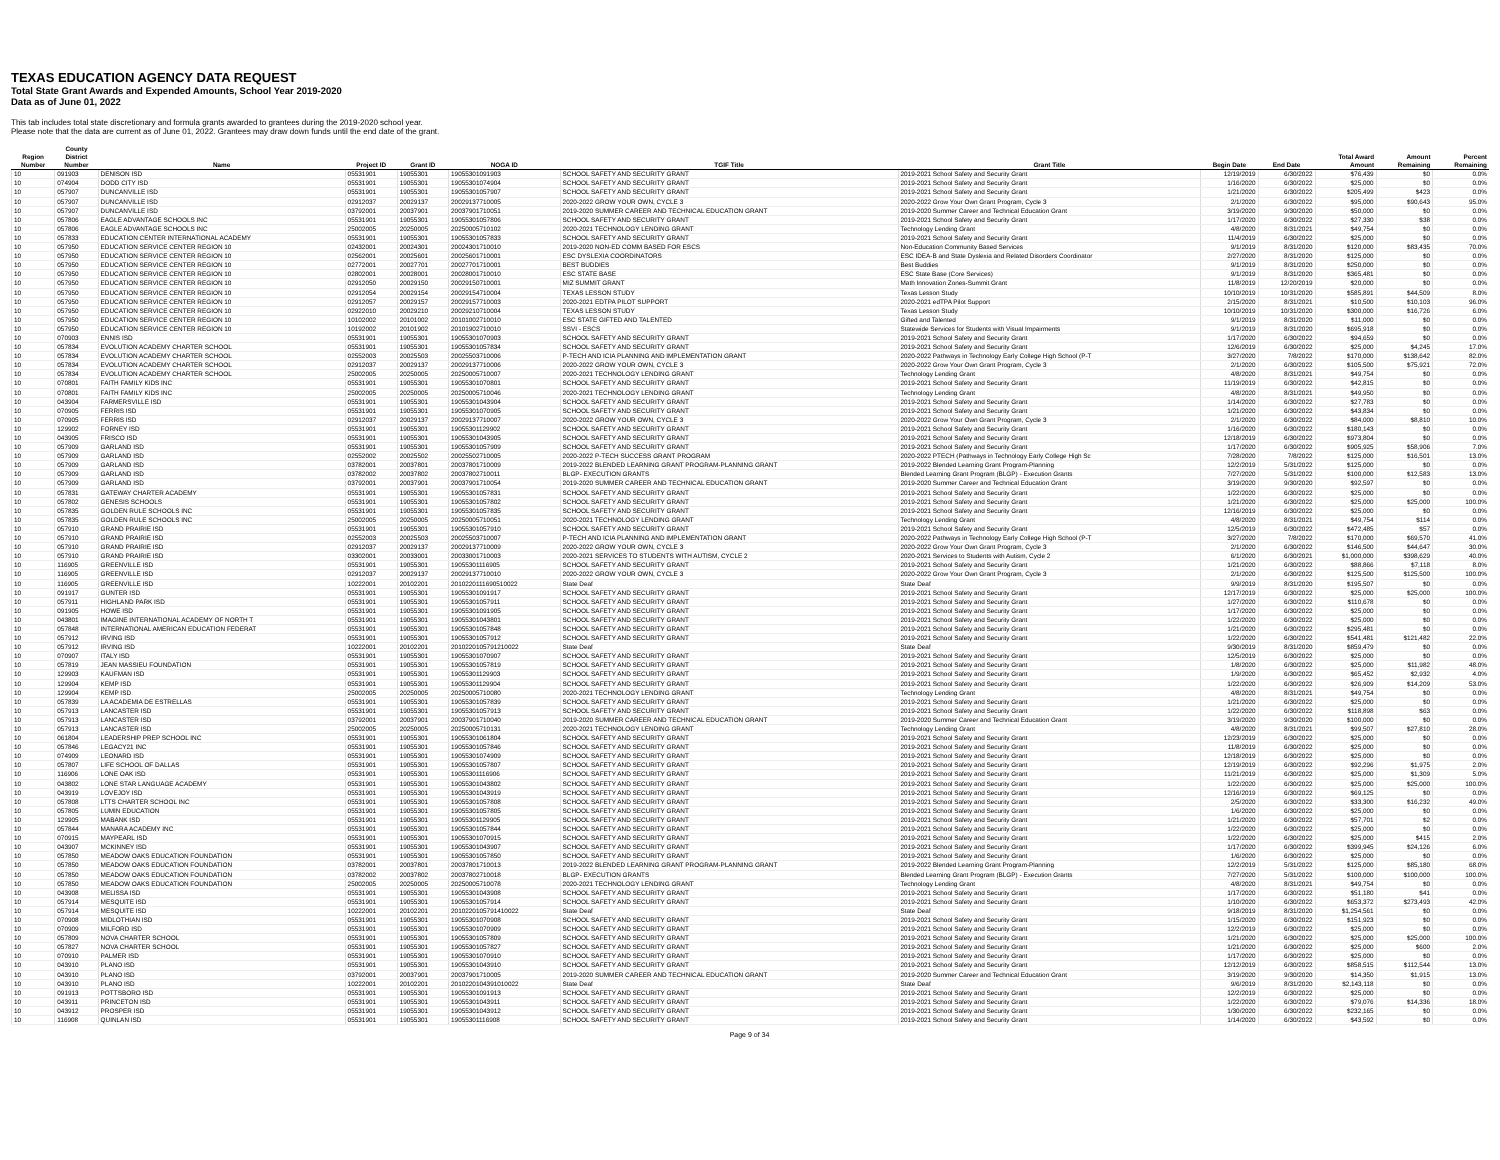TEXAS EDUCATION AGENCY DATA REQUEST
Total State Grant Awards and Expended Amounts, School Year 2019-2020
Data as of June 01, 2022
This tab includes total state discretionary and formula grants awarded to grantees during the 2019-2020 school year.
Please note that the data are current as of June 01, 2022. Grantees may draw down funds until the end date of the grant.
| Region Number | County District Number | Name | Project ID | Grant ID | NOGA ID | TGIF Title | Grant Title | Begin Date | End Date | Total Award Amount | Amount Remaining | Percent Remaining |
| --- | --- | --- | --- | --- | --- | --- | --- | --- | --- | --- | --- | --- |
| 10 | 091903 | DENISON ISD | 05531901 | 19055301 | 19055301091903 | SCHOOL SAFETY AND SECURITY GRANT | 2019-2021 School Safety and Security Grant | 12/19/2019 | 6/30/2022 | $76,439 | $0 | 0.0% |
| 10 | 074904 | DODD CITY ISD | 05531901 | 19055301 | 19055301074904 | SCHOOL SAFETY AND SECURITY GRANT | 2019-2021 School Safety and Security Grant | 1/16/2020 | 6/30/2022 | $25,000 | $0 | 0.0% |
| 10 | 057907 | DUNCANVILLE ISD | 05531901 | 19055301 | 19055301057907 | SCHOOL SAFETY AND SECURITY GRANT | 2019-2021 School Safety and Security Grant | 1/21/2020 | 6/30/2022 | $205,499 | $423 | 0.0% |
| 10 | 057907 | DUNCANVILLE ISD | 02912037 | 20029137 | 20029137710005 | 2020-2022 GROW YOUR OWN, CYCLE 3 | 2020-2022 Grow Your Own Grant Program, Cycle 3 | 2/1/2020 | 6/30/2022 | $95,000 | $90,643 | 95.0% |
| 10 | 057907 | DUNCANVILLE ISD | 03792001 | 20037901 | 20037901710051 | 2019-2020 SUMMER CAREER AND TECHNICAL EDUCATION GRANT | 2019-2020 Summer Career and Technical Education Grant | 3/19/2020 | 9/30/2020 | $50,000 | $0 | 0.0% |
| 10 | 057806 | EAGLE ADVANTAGE SCHOOLS INC | 05531901 | 19055301 | 19055301057806 | SCHOOL SAFETY AND SECURITY GRANT | 2019-2021 School Safety and Security Grant | 1/17/2020 | 6/30/2022 | $27,330 | $38 | 0.0% |
| 10 | 057806 | EAGLE ADVANTAGE SCHOOLS INC | 25002005 | 20250005 | 20250005710102 | 2020-2021 TECHNOLOGY LENDING GRANT | Technology Lending Grant | 4/8/2020 | 8/31/2021 | $49,754 | $0 | 0.0% |
| 10 | 057833 | EDUCATION CENTER INTERNATIONAL ACADEMY | 05531901 | 19055301 | 19055301057833 | SCHOOL SAFETY AND SECURITY GRANT | 2019-2021 School Safety and Security Grant | 11/4/2019 | 6/30/2022 | $25,000 | $0 | 0.0% |
| 10 | 057950 | EDUCATION SERVICE CENTER REGION 10 | 02432001 | 20024301 | 20024301710010 | 2019-2020 NON-ED COMM BASED FOR ESCS | Non-Education Community Based Services | 9/1/2019 | 8/31/2020 | $120,000 | $83,435 | 70.0% |
| 10 | 057950 | EDUCATION SERVICE CENTER REGION 10 | 02562001 | 20025601 | 20025601710001 | ESC DYSLEXIA COORDINATORS | ESC IDEA-B and State Dyslexia and Related Disorders Coordinator | 2/27/2020 | 8/31/2020 | $125,000 | $0 | 0.0% |
| 10 | 057950 | EDUCATION SERVICE CENTER REGION 10 | 02772001 | 20027701 | 20027701710001 | BEST BUDDIES | Best Buddies | 9/1/2019 | 8/31/2020 | $250,000 | $0 | 0.0% |
| 10 | 057950 | EDUCATION SERVICE CENTER REGION 10 | 02802001 | 20028001 | 20028001710010 | ESC STATE BASE | ESC State Base (Core Services) | 9/1/2019 | 8/31/2020 | $365,481 | $0 | 0.0% |
| 10 | 057950 | EDUCATION SERVICE CENTER REGION 10 | 02912050 | 20029150 | 20029150710001 | MIZ SUMMIT GRANT | Math Innovation Zones-Summit Grant | 11/8/2019 | 12/20/2019 | $20,000 | $0 | 0.0% |
| 10 | 057950 | EDUCATION SERVICE CENTER REGION 10 | 02912054 | 20029154 | 20029154710004 | TEXAS LESSON STUDY | Texas Lesson Study | 10/10/2019 | 10/31/2020 | $585,891 | $44,509 | 8.0% |
| 10 | 057950 | EDUCATION SERVICE CENTER REGION 10 | 02912057 | 20029157 | 20029157710003 | 2020-2021 EDTPA PILOT SUPPORT | 2020-2021 edTPA Pilot Support | 2/15/2020 | 8/31/2021 | $10,500 | $10,103 | 96.0% |
| 10 | 057950 | EDUCATION SERVICE CENTER REGION 10 | 02922010 | 20029210 | 20029210710004 | TEXAS LESSON STUDY | Texas Lesson Study | 10/10/2019 | 10/31/2020 | $300,000 | $16,726 | 6.0% |
| 10 | 057950 | EDUCATION SERVICE CENTER REGION 10 | 10102002 | 20101002 | 20101002710010 | ESC STATE GIFTED AND TALENTED | Gifted and Talented | 9/1/2019 | 8/31/2020 | $11,000 | $0 | 0.0% |
| 10 | 057950 | EDUCATION SERVICE CENTER REGION 10 | 10192002 | 20101902 | 20101902710010 | SSVI - ESCS | Statewide Services for Students with Visual Impairments | 9/1/2019 | 8/31/2020 | $695,918 | $0 | 0.0% |
| 10 | 070903 | ENNIS ISD | 05531901 | 19055301 | 19055301070903 | SCHOOL SAFETY AND SECURITY GRANT | 2019-2021 School Safety and Security Grant | 1/17/2020 | 6/30/2022 | $94,659 | $0 | 0.0% |
| 10 | 057834 | EVOLUTION ACADEMY CHARTER SCHOOL | 05531901 | 19055301 | 19055301057834 | SCHOOL SAFETY AND SECURITY GRANT | 2019-2021 School Safety and Security Grant | 12/6/2019 | 6/30/2022 | $25,000 | $4,245 | 17.0% |
| 10 | 057834 | EVOLUTION ACADEMY CHARTER SCHOOL | 02552003 | 20025503 | 20025503710006 | P-TECH AND ICIA PLANNING AND IMPLEMENTATION GRANT | 2020-2022 Pathways in Technology Early College High School (P-T | 3/27/2020 | 7/8/2022 | $170,000 | $138,642 | 82.0% |
| 10 | 057834 | EVOLUTION ACADEMY CHARTER SCHOOL | 02912037 | 20029137 | 20029137710006 | 2020-2022 GROW YOUR OWN, CYCLE 3 | 2020-2022 Grow Your Own Grant Program, Cycle 3 | 2/1/2020 | 6/30/2022 | $105,500 | $75,921 | 72.0% |
| 10 | 057834 | EVOLUTION ACADEMY CHARTER SCHOOL | 25002005 | 20250005 | 20250005710007 | 2020-2021 TECHNOLOGY LENDING GRANT | Technology Lending Grant | 4/8/2020 | 8/31/2021 | $49,754 | $0 | 0.0% |
| 10 | 070801 | FAITH FAMILY KIDS INC | 05531901 | 19055301 | 19055301070801 | SCHOOL SAFETY AND SECURITY GRANT | 2019-2021 School Safety and Security Grant | 11/19/2019 | 6/30/2022 | $42,815 | $0 | 0.0% |
| 10 | 070801 | FAITH FAMILY KIDS INC | 25002005 | 20250005 | 20250005710046 | 2020-2021 TECHNOLOGY LENDING GRANT | Technology Lending Grant | 4/8/2020 | 8/31/2021 | $49,950 | $0 | 0.0% |
| 10 | 043904 | FARMERSVILLE ISD | 05531901 | 19055301 | 19055301043904 | SCHOOL SAFETY AND SECURITY GRANT | 2019-2021 School Safety and Security Grant | 1/14/2020 | 6/30/2022 | $27,783 | $0 | 0.0% |
| 10 | 070905 | FERRIS ISD | 05531901 | 19055301 | 19055301070905 | SCHOOL SAFETY AND SECURITY GRANT | 2019-2021 School Safety and Security Grant | 1/21/2020 | 6/30/2022 | $43,834 | $0 | 0.0% |
| 10 | 070905 | FERRIS ISD | 02912037 | 20029137 | 20029137710007 | 2020-2022 GROW YOUR OWN, CYCLE 3 | 2020-2022 Grow Your Own Grant Program, Cycle 3 | 2/1/2020 | 6/30/2022 | $84,000 | $8,810 | 10.0% |
| 10 | 129902 | FORNEY ISD | 05531901 | 19055301 | 19055301129902 | SCHOOL SAFETY AND SECURITY GRANT | 2019-2021 School Safety and Security Grant | 1/16/2020 | 6/30/2022 | $180,143 | $0 | 0.0% |
| 10 | 043905 | FRISCO ISD | 05531901 | 19055301 | 19055301043905 | SCHOOL SAFETY AND SECURITY GRANT | 2019-2021 School Safety and Security Grant | 12/18/2019 | 6/30/2022 | $973,804 | $0 | 0.0% |
| 10 | 057909 | GARLAND ISD | 05531901 | 19055301 | 19055301057909 | SCHOOL SAFETY AND SECURITY GRANT | 2019-2021 School Safety and Security Grant | 1/17/2020 | 6/30/2022 | $905,925 | $58,906 | 7.0% |
| 10 | 057909 | GARLAND ISD | 02552002 | 20025502 | 20025502710005 | 2020-2022 P-TECH SUCCESS GRANT PROGRAM | 2020-2022 PTECH (Pathways in Technology Early College High Sc | 7/28/2020 | 7/8/2022 | $125,000 | $16,501 | 13.0% |
| 10 | 057909 | GARLAND ISD | 03782001 | 20037801 | 20037801710009 | 2019-2022 BLENDED LEARNING GRANT PROGRAM-PLANNING GRANT | 2019-2022 Blended Learning Grant Program-Planning | 12/2/2019 | 5/31/2022 | $125,000 | $0 | 0.0% |
| 10 | 057909 | GARLAND ISD | 03782002 | 20037802 | 20037802710011 | BLGP- EXECUTION GRANTS | Blended Learning Grant Program (BLGP) - Execution Grants | 7/27/2020 | 5/31/2022 | $100,000 | $12,583 | 13.0% |
| 10 | 057909 | GARLAND ISD | 03792001 | 20037901 | 20037901710054 | 2019-2020 SUMMER CAREER AND TECHNICAL EDUCATION GRANT | 2019-2020 Summer Career and Technical Education Grant | 3/19/2020 | 9/30/2020 | $92,597 | $0 | 0.0% |
| 10 | 057831 | GATEWAY CHARTER ACADEMY | 05531901 | 19055301 | 19055301057831 | SCHOOL SAFETY AND SECURITY GRANT | 2019-2021 School Safety and Security Grant | 1/22/2020 | 6/30/2022 | $25,000 | $0 | 0.0% |
| 10 | 057802 | GENESIS SCHOOLS | 05531901 | 19055301 | 19055301057802 | SCHOOL SAFETY AND SECURITY GRANT | 2019-2021 School Safety and Security Grant | 1/21/2020 | 6/30/2022 | $25,000 | $25,000 | 100.0% |
| 10 | 057835 | GOLDEN RULE SCHOOLS INC | 05531901 | 19055301 | 19055301057835 | SCHOOL SAFETY AND SECURITY GRANT | 2019-2021 School Safety and Security Grant | 12/16/2019 | 6/30/2022 | $25,000 | $0 | 0.0% |
| 10 | 057835 | GOLDEN RULE SCHOOLS INC | 25002005 | 20250005 | 20250005710051 | 2020-2021 TECHNOLOGY LENDING GRANT | Technology Lending Grant | 4/8/2020 | 8/31/2021 | $49,754 | $114 | 0.0% |
| 10 | 057910 | GRAND PRAIRIE ISD | 05531901 | 19055301 | 19055301057910 | SCHOOL SAFETY AND SECURITY GRANT | 2019-2021 School Safety and Security Grant | 12/5/2019 | 6/30/2022 | $472,485 | $57 | 0.0% |
| 10 | 057910 | GRAND PRAIRIE ISD | 02552003 | 20025503 | 20025503710007 | P-TECH AND ICIA PLANNING AND IMPLEMENTATION GRANT | 2020-2022 Pathways in Technology Early College High School (P-T | 3/27/2020 | 7/8/2022 | $170,000 | $69,570 | 41.0% |
| 10 | 057910 | GRAND PRAIRIE ISD | 02912037 | 20029137 | 20029137710009 | 2020-2022 GROW YOUR OWN, CYCLE 3 | 2020-2022 Grow Your Own Grant Program, Cycle 3 | 2/1/2020 | 6/30/2022 | $146,500 | $44,647 | 30.0% |
| 10 | 057910 | GRAND PRAIRIE ISD | 03302001 | 20033001 | 20033001710003 | 2020-2021 SERVICES TO STUDENTS WITH AUTISM, CYCLE 2 | 2020-2021 Services to Students with Autism, Cycle 2 | 6/1/2020 | 6/30/2021 | $1,000,000 | $398,629 | 40.0% |
| 10 | 116905 | GREENVILLE ISD | 05531901 | 19055301 | 19055301116905 | SCHOOL SAFETY AND SECURITY GRANT | 2019-2021 School Safety and Security Grant | 1/21/2020 | 6/30/2022 | $88,866 | $7,118 | 8.0% |
| 10 | 116905 | GREENVILLE ISD | 02912037 | 20029137 | 20029137710010 | 2020-2022 GROW YOUR OWN, CYCLE 3 | 2020-2022 Grow Your Own Grant Program, Cycle 3 | 2/1/2020 | 6/30/2022 | $125,500 | $125,500 | 100.0% |
| 10 | 116905 | GREENVILLE ISD | 10222001 | 20102201 | 2010220111690510022 | State Deaf | State Deaf | 9/9/2019 | 8/31/2020 | $195,507 | $0 | 0.0% |
| 10 | 091917 | GUNTER ISD | 05531901 | 19055301 | 19055301091917 | SCHOOL SAFETY AND SECURITY GRANT | 2019-2021 School Safety and Security Grant | 12/17/2019 | 6/30/2022 | $25,000 | $25,000 | 100.0% |
| 10 | 057911 | HIGHLAND PARK ISD | 05531901 | 19055301 | 19055301057911 | SCHOOL SAFETY AND SECURITY GRANT | 2019-2021 School Safety and Security Grant | 1/27/2020 | 6/30/2022 | $110,678 | $0 | 0.0% |
| 10 | 091905 | HOWE ISD | 05531901 | 19055301 | 19055301091905 | SCHOOL SAFETY AND SECURITY GRANT | 2019-2021 School Safety and Security Grant | 1/17/2020 | 6/30/2022 | $25,000 | $0 | 0.0% |
| 10 | 043801 | IMAGINE INTERNATIONAL ACADEMY OF NORTH T | 05531901 | 19055301 | 19055301043801 | SCHOOL SAFETY AND SECURITY GRANT | 2019-2021 School Safety and Security Grant | 1/22/2020 | 6/30/2022 | $25,000 | $0 | 0.0% |
| 10 | 057848 | INTERNATIONAL AMERICAN EDUCATION FEDERAT | 05531901 | 19055301 | 19055301057848 | SCHOOL SAFETY AND SECURITY GRANT | 2019-2021 School Safety and Security Grant | 1/21/2020 | 6/30/2022 | $295,481 | $0 | 0.0% |
| 10 | 057912 | IRVING ISD | 05531901 | 19055301 | 19055301057912 | SCHOOL SAFETY AND SECURITY GRANT | 2019-2021 School Safety and Security Grant | 1/22/2020 | 6/30/2022 | $541,481 | $121,482 | 22.0% |
| 10 | 057912 | IRVING ISD | 10222001 | 20102201 | 2010220105791210022 | State Deaf | State Deaf | 9/30/2019 | 8/31/2020 | $859,479 | $0 | 0.0% |
| 10 | 070907 | ITALY ISD | 05531901 | 19055301 | 19055301070907 | SCHOOL SAFETY AND SECURITY GRANT | 2019-2021 School Safety and Security Grant | 12/5/2019 | 6/30/2022 | $25,000 | $0 | 0.0% |
| 10 | 057819 | JEAN MASSIEU FOUNDATION | 05531901 | 19055301 | 19055301057819 | SCHOOL SAFETY AND SECURITY GRANT | 2019-2021 School Safety and Security Grant | 1/8/2020 | 6/30/2022 | $25,000 | $11,982 | 48.0% |
| 10 | 129903 | KAUFMAN ISD | 05531901 | 19055301 | 19055301129903 | SCHOOL SAFETY AND SECURITY GRANT | 2019-2021 School Safety and Security Grant | 1/9/2020 | 6/30/2022 | $65,452 | $2,932 | 4.0% |
| 10 | 129904 | KEMP ISD | 05531901 | 19055301 | 19055301129904 | SCHOOL SAFETY AND SECURITY GRANT | 2019-2021 School Safety and Security Grant | 1/22/2020 | 6/30/2022 | $26,909 | $14,209 | 53.0% |
| 10 | 129904 | KEMP ISD | 25002005 | 20250005 | 20250005710080 | 2020-2021 TECHNOLOGY LENDING GRANT | Technology Lending Grant | 4/8/2020 | 8/31/2021 | $49,754 | $0 | 0.0% |
| 10 | 057839 | LA ACADEMIA DE ESTRELLAS | 05531901 | 19055301 | 19055301057839 | SCHOOL SAFETY AND SECURITY GRANT | 2019-2021 School Safety and Security Grant | 1/21/2020 | 6/30/2022 | $25,000 | $0 | 0.0% |
| 10 | 057913 | LANCASTER ISD | 05531901 | 19055301 | 19055301057913 | SCHOOL SAFETY AND SECURITY GRANT | 2019-2021 School Safety and Security Grant | 1/22/2020 | 6/30/2022 | $118,898 | $63 | 0.0% |
| 10 | 057913 | LANCASTER ISD | 03792001 | 20037901 | 20037901710040 | 2019-2020 SUMMER CAREER AND TECHNICAL EDUCATION GRANT | 2019-2020 Summer Career and Technical Education Grant | 3/19/2020 | 9/30/2020 | $100,000 | $0 | 0.0% |
| 10 | 057913 | LANCASTER ISD | 25002005 | 20250005 | 20250005710131 | 2020-2021 TECHNOLOGY LENDING GRANT | Technology Lending Grant | 4/8/2020 | 8/31/2021 | $99,507 | $27,810 | 28.0% |
| 10 | 061804 | LEADERSHIP PREP SCHOOL INC | 05531901 | 19055301 | 19055301061804 | SCHOOL SAFETY AND SECURITY GRANT | 2019-2021 School Safety and Security Grant | 12/23/2019 | 6/30/2022 | $25,000 | $0 | 0.0% |
| 10 | 057846 | LEGACY21 INC | 05531901 | 19055301 | 19055301057846 | SCHOOL SAFETY AND SECURITY GRANT | 2019-2021 School Safety and Security Grant | 11/8/2019 | 6/30/2022 | $25,000 | $0 | 0.0% |
| 10 | 074909 | LEONARD ISD | 05531901 | 19055301 | 19055301074909 | SCHOOL SAFETY AND SECURITY GRANT | 2019-2021 School Safety and Security Grant | 12/18/2019 | 6/30/2022 | $25,000 | $0 | 0.0% |
| 10 | 057807 | LIFE SCHOOL OF DALLAS | 05531901 | 19055301 | 19055301057807 | SCHOOL SAFETY AND SECURITY GRANT | 2019-2021 School Safety and Security Grant | 12/19/2019 | 6/30/2022 | $92,296 | $1,975 | 2.0% |
| 10 | 116906 | LONE OAK ISD | 05531901 | 19055301 | 19055301116906 | SCHOOL SAFETY AND SECURITY GRANT | 2019-2021 School Safety and Security Grant | 11/21/2019 | 6/30/2022 | $25,000 | $1,309 | 5.0% |
| 10 | 043802 | LONE STAR LANGUAGE ACADEMY | 05531901 | 19055301 | 19055301043802 | SCHOOL SAFETY AND SECURITY GRANT | 2019-2021 School Safety and Security Grant | 1/22/2020 | 6/30/2022 | $25,000 | $25,000 | 100.0% |
| 10 | 043919 | LOVEJOY ISD | 05531901 | 19055301 | 19055301043919 | SCHOOL SAFETY AND SECURITY GRANT | 2019-2021 School Safety and Security Grant | 12/16/2019 | 6/30/2022 | $69,125 | $0 | 0.0% |
| 10 | 057808 | LTTS CHARTER SCHOOL INC | 05531901 | 19055301 | 19055301057808 | SCHOOL SAFETY AND SECURITY GRANT | 2019-2021 School Safety and Security Grant | 2/5/2020 | 6/30/2022 | $33,300 | $16,232 | 49.0% |
| 10 | 057805 | LUMIN EDUCATION | 05531901 | 19055301 | 19055301057805 | SCHOOL SAFETY AND SECURITY GRANT | 2019-2021 School Safety and Security Grant | 1/6/2020 | 6/30/2022 | $25,000 | $0 | 0.0% |
| 10 | 129905 | MABANK ISD | 05531901 | 19055301 | 19055301129905 | SCHOOL SAFETY AND SECURITY GRANT | 2019-2021 School Safety and Security Grant | 1/21/2020 | 6/30/2022 | $57,701 | $2 | 0.0% |
| 10 | 057844 | MANARA ACADEMY INC | 05531901 | 19055301 | 19055301057844 | SCHOOL SAFETY AND SECURITY GRANT | 2019-2021 School Safety and Security Grant | 1/22/2020 | 6/30/2022 | $25,000 | $0 | 0.0% |
| 10 | 070915 | MAYPEARL ISD | 05531901 | 19055301 | 19055301070915 | SCHOOL SAFETY AND SECURITY GRANT | 2019-2021 School Safety and Security Grant | 1/22/2020 | 6/30/2022 | $25,000 | $415 | 2.0% |
| 10 | 043907 | MCKINNEY ISD | 05531901 | 19055301 | 19055301043907 | SCHOOL SAFETY AND SECURITY GRANT | 2019-2021 School Safety and Security Grant | 1/17/2020 | 6/30/2022 | $399,945 | $24,126 | 6.0% |
| 10 | 057850 | MEADOW OAKS EDUCATION FOUNDATION | 05531901 | 19055301 | 19055301057850 | SCHOOL SAFETY AND SECURITY GRANT | 2019-2021 School Safety and Security Grant | 1/6/2020 | 6/30/2022 | $25,000 | $0 | 0.0% |
| 10 | 057850 | MEADOW OAKS EDUCATION FOUNDATION | 03782001 | 20037801 | 20037801710013 | 2019-2022 BLENDED LEARNING GRANT PROGRAM-PLANNING GRANT | 2019-2022 Blended Learning Grant Program-Planning | 12/2/2019 | 5/31/2022 | $125,000 | $85,180 | 68.0% |
| 10 | 057850 | MEADOW OAKS EDUCATION FOUNDATION | 03782002 | 20037802 | 20037802710018 | BLGP- EXECUTION GRANTS | Blended Learning Grant Program (BLGP) - Execution Grants | 7/27/2020 | 5/31/2022 | $100,000 | $100,000 | 100.0% |
| 10 | 057850 | MEADOW OAKS EDUCATION FOUNDATION | 25002005 | 20250005 | 20250005710078 | 2020-2021 TECHNOLOGY LENDING GRANT | Technology Lending Grant | 4/8/2020 | 8/31/2021 | $49,754 | $0 | 0.0% |
| 10 | 043908 | MELISSA ISD | 05531901 | 19055301 | 19055301043908 | SCHOOL SAFETY AND SECURITY GRANT | 2019-2021 School Safety and Security Grant | 1/17/2020 | 6/30/2022 | $51,180 | $41 | 0.0% |
| 10 | 057914 | MESQUITE ISD | 05531901 | 19055301 | 19055301057914 | SCHOOL SAFETY AND SECURITY GRANT | 2019-2021 School Safety and Security Grant | 1/10/2020 | 6/30/2022 | $653,372 | $273,493 | 42.0% |
| 10 | 057914 | MESQUITE ISD | 10222001 | 20102201 | 2010220105791410022 | State Deaf | State Deaf | 9/18/2019 | 8/31/2020 | $1,254,561 | $0 | 0.0% |
| 10 | 070908 | MIDLOTHIAN ISD | 05531901 | 19055301 | 19055301070908 | SCHOOL SAFETY AND SECURITY GRANT | 2019-2021 School Safety and Security Grant | 1/15/2020 | 6/30/2022 | $151,923 | $0 | 0.0% |
| 10 | 070909 | MILFORD ISD | 05531901 | 19055301 | 19055301070909 | SCHOOL SAFETY AND SECURITY GRANT | 2019-2021 School Safety and Security Grant | 12/2/2019 | 6/30/2022 | $25,000 | $0 | 0.0% |
| 10 | 057809 | NOVA CHARTER SCHOOL | 05531901 | 19055301 | 19055301057809 | SCHOOL SAFETY AND SECURITY GRANT | 2019-2021 School Safety and Security Grant | 1/21/2020 | 6/30/2022 | $25,000 | $25,000 | 100.0% |
| 10 | 057827 | NOVA CHARTER SCHOOL | 05531901 | 19055301 | 19055301057827 | SCHOOL SAFETY AND SECURITY GRANT | 2019-2021 School Safety and Security Grant | 1/21/2020 | 6/30/2022 | $25,000 | $600 | 2.0% |
| 10 | 070910 | PALMER ISD | 05531901 | 19055301 | 19055301070910 | SCHOOL SAFETY AND SECURITY GRANT | 2019-2021 School Safety and Security Grant | 1/17/2020 | 6/30/2022 | $25,000 | $0 | 0.0% |
| 10 | 043910 | PLANO ISD | 05531901 | 19055301 | 19055301043910 | SCHOOL SAFETY AND SECURITY GRANT | 2019-2021 School Safety and Security Grant | 12/12/2019 | 6/30/2022 | $858,515 | $112,544 | 13.0% |
| 10 | 043910 | PLANO ISD | 03792001 | 20037901 | 20037901710005 | 2019-2020 SUMMER CAREER AND TECHNICAL EDUCATION GRANT | 2019-2020 Summer Career and Technical Education Grant | 3/19/2020 | 9/30/2020 | $14,350 | $1,915 | 13.0% |
| 10 | 043910 | PLANO ISD | 10222001 | 20102201 | 2010220104391010022 | State Deaf | State Deaf | 9/6/2019 | 8/31/2020 | $2,143,118 | $0 | 0.0% |
| 10 | 091913 | POTTSBORO ISD | 05531901 | 19055301 | 19055301091913 | SCHOOL SAFETY AND SECURITY GRANT | 2019-2021 School Safety and Security Grant | 12/2/2019 | 6/30/2022 | $25,000 | $0 | 0.0% |
| 10 | 043911 | PRINCETON ISD | 05531901 | 19055301 | 19055301043911 | SCHOOL SAFETY AND SECURITY GRANT | 2019-2021 School Safety and Security Grant | 1/22/2020 | 6/30/2022 | $79,076 | $14,336 | 18.0% |
| 10 | 043912 | PROSPER ISD | 05531901 | 19055301 | 19055301043912 | SCHOOL SAFETY AND SECURITY GRANT | 2019-2021 School Safety and Security Grant | 1/30/2020 | 6/30/2022 | $232,165 | $0 | 0.0% |
| 10 | 116908 | QUINLAN ISD | 05531901 | 19055301 | 19055301116908 | SCHOOL SAFETY AND SECURITY GRANT | 2019-2021 School Safety and Security Grant | 1/14/2020 | 6/30/2022 | $43,592 | $0 | 0.0% |
Page 9 of 34